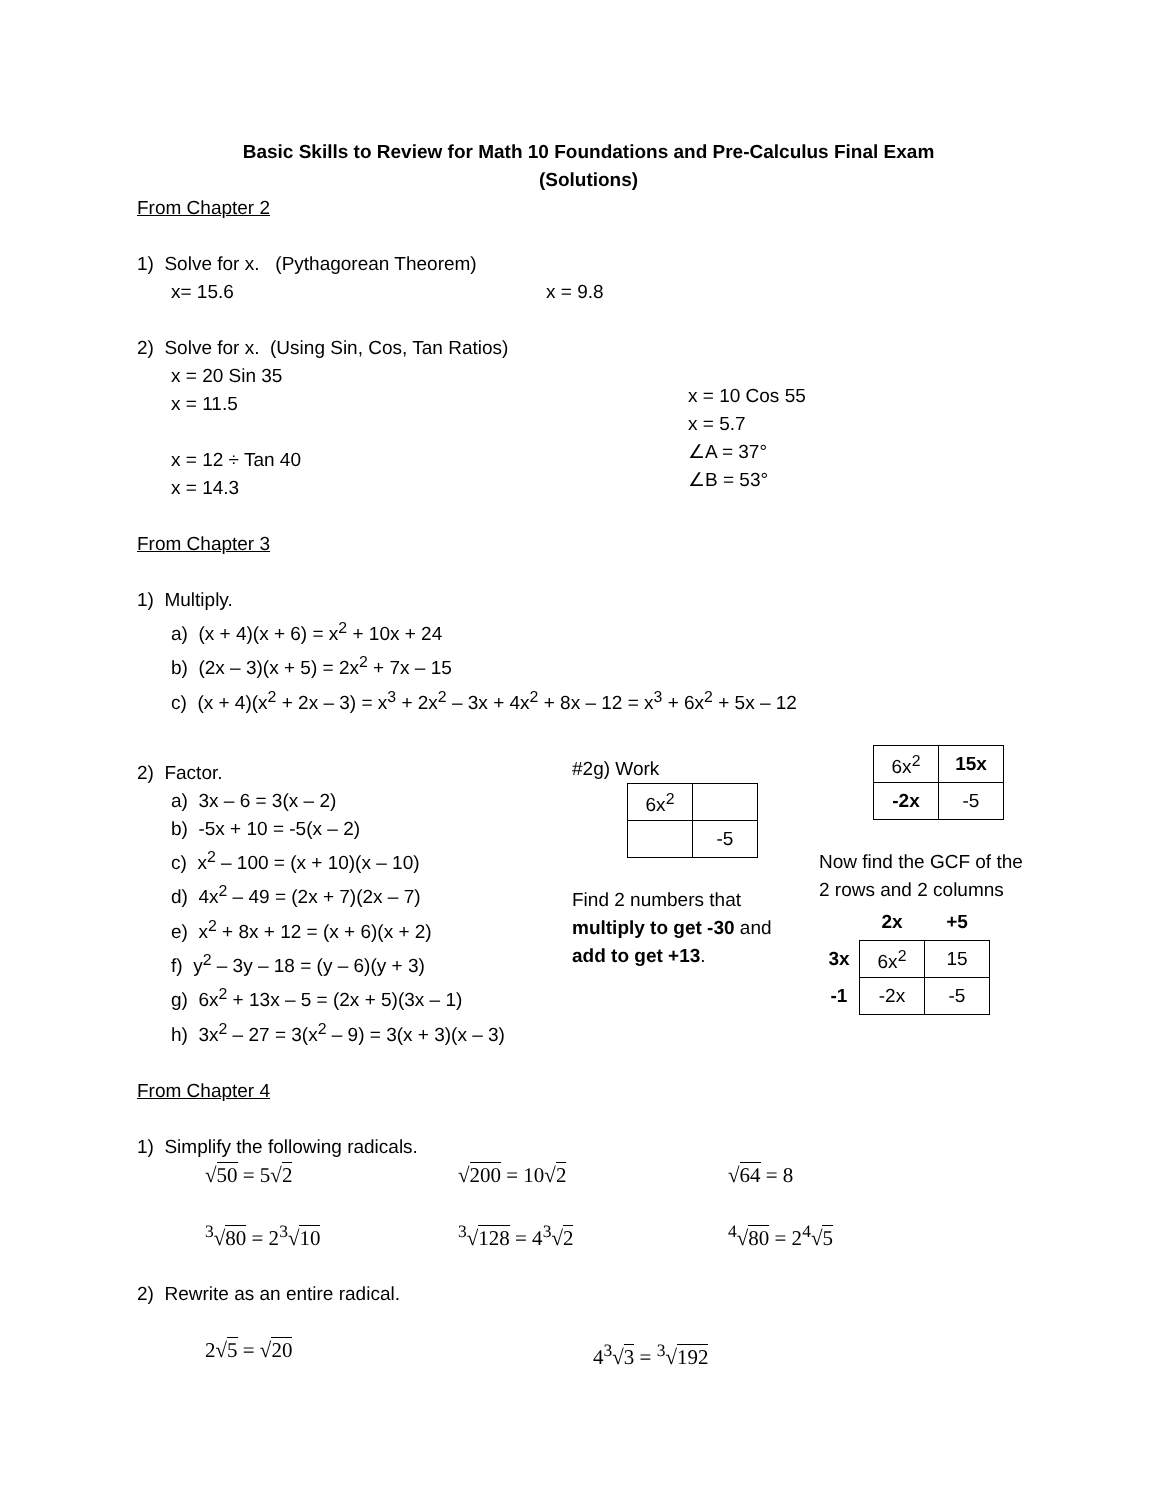Basic Skills to Review for Math 10 Foundations and Pre-Calculus Final Exam
(Solutions)
From Chapter 2
1) Solve for x. (Pythagorean Theorem)
x= 15.6 x = 9.8
2) Solve for x. (Using Sin, Cos, Tan Ratios)
x = 20 Sin 35
x = 11.5
x = 12 ÷ Tan 40
x = 14.3
x = 10 Cos 55
x = 5.7
∠A = 37°
∠B = 53°
From Chapter 3
1) Multiply.
a) (x + 4)(x + 6) = x<sup>2</sup> + 10x + 24
b) (2x – 3)(x + 5) = 2x<sup>2</sup> + 7x – 15
c) (x + 4)(x<sup>2</sup> + 2x – 3) = x<sup>3</sup> + 2x<sup>2</sup> – 3x + 4x<sup>2</sup> + 8x – 12 = x<sup>3</sup> + 6x<sup>2</sup> + 5x – 12
2) Factor.
a) 3x – 6 = 3(x – 2)
b) -5x + 10 = -5(x – 2)
c) x<sup>2</sup> – 100 = (x + 10)(x – 10)
d) 4x<sup>2</sup> – 49 = (2x + 7)(2x – 7)
e) x<sup>2</sup> + 8x + 12 = (x + 6)(x + 2)
f) y<sup>2</sup> – 3y – 18 = (y – 6)(y + 3)
g) 6x<sup>2</sup> + 13x – 5 = (2x + 5)(3x – 1)
h) 3x<sup>2</sup> – 27 = 3(x<sup>2</sup> – 9) = 3(x + 3)(x – 3)
#2g) Work
| 6x<sup>2</sup> | |
| | -5 |
Find 2 numbers that
multiply to get -30 and
add to get +13.
| 6x<sup>2</sup> | 15x |
| -2x | -5 |
Now find the GCF of the
2 rows and 2 columns
| | 2x | +5 |
| 3x | 6x<sup>2</sup> | 15 |
| -1 | -2x | -5 |
From Chapter 4
1) Simplify the following radicals.
√50 = 5√2 √200 = 10√2 √64 = 8
<sup>3</sup>√80 = 2<sup>3</sup>√10<sup>3</sup>√128 = 4<sup>3</sup>√2<sup>4</sup>√80 = 2<sup>4</sup>√5
2) Rewrite as an entire radical.
2√5 = √20 4<sup>3</sup>√3 = <sup>3</sup>√192